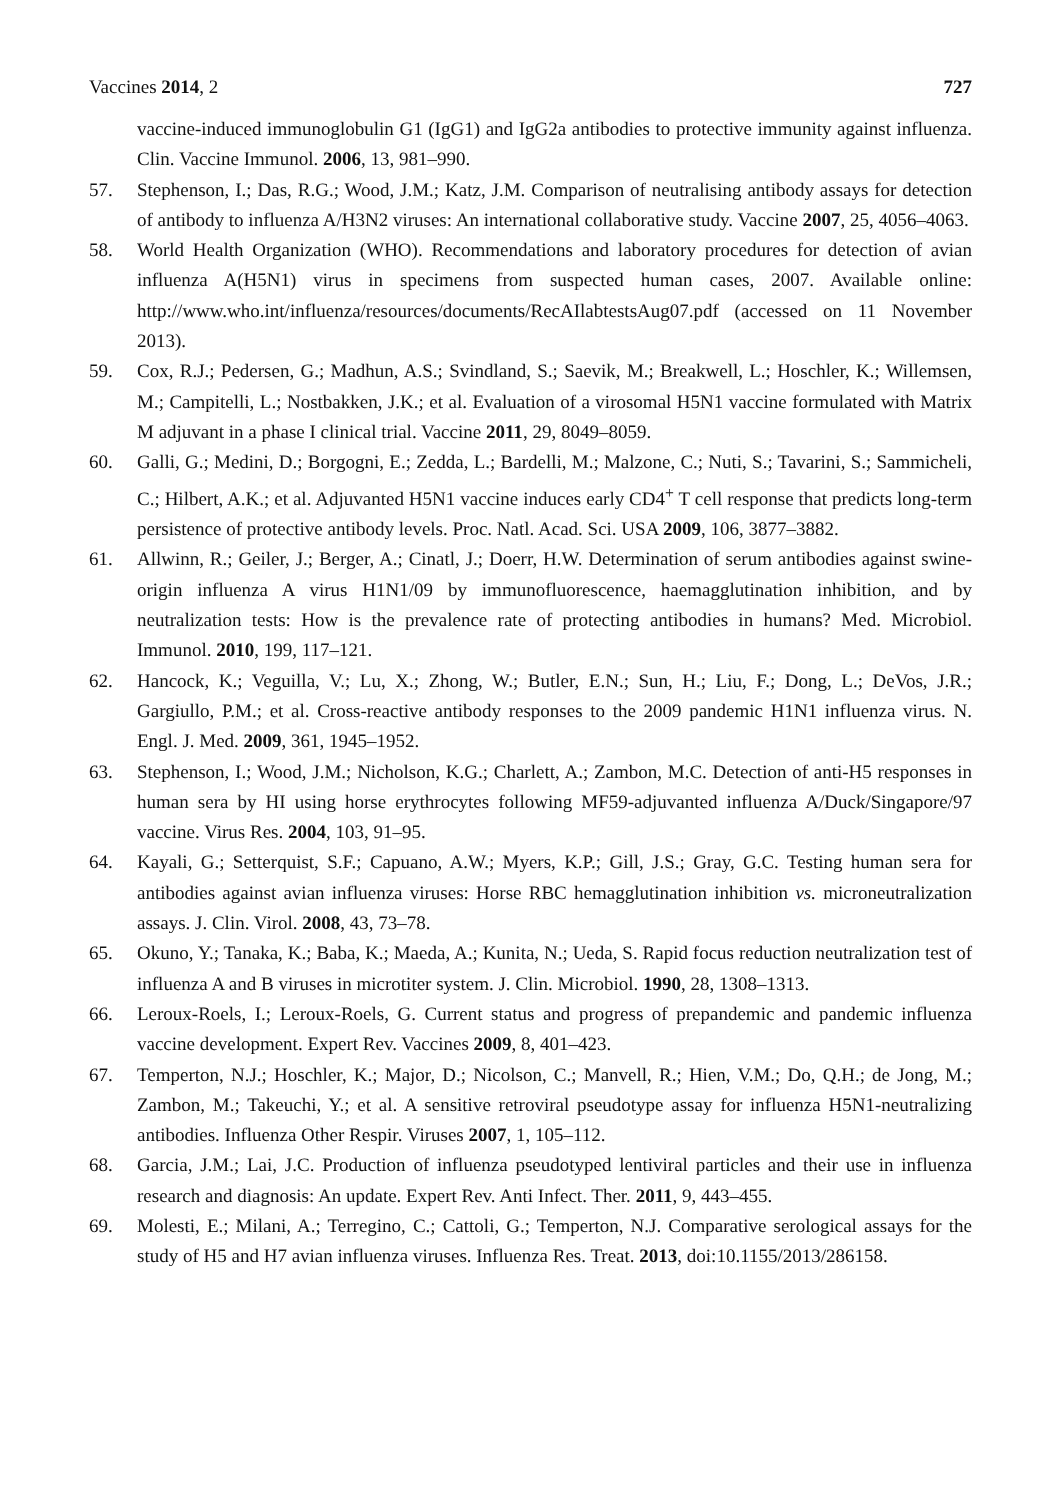Vaccines 2014, 2 727
vaccine-induced immunoglobulin G1 (IgG1) and IgG2a antibodies to protective immunity against influenza. Clin. Vaccine Immunol. 2006, 13, 981–990.
57. Stephenson, I.; Das, R.G.; Wood, J.M.; Katz, J.M. Comparison of neutralising antibody assays for detection of antibody to influenza A/H3N2 viruses: An international collaborative study. Vaccine 2007, 25, 4056–4063.
58. World Health Organization (WHO). Recommendations and laboratory procedures for detection of avian influenza A(H5N1) virus in specimens from suspected human cases, 2007. Available online: http://www.who.int/influenza/resources/documents/RecAIlabtestsAug07.pdf (accessed on 11 November 2013).
59. Cox, R.J.; Pedersen, G.; Madhun, A.S.; Svindland, S.; Saevik, M.; Breakwell, L.; Hoschler, K.; Willemsen, M.; Campitelli, L.; Nostbakken, J.K.; et al. Evaluation of a virosomal H5N1 vaccine formulated with Matrix M adjuvant in a phase I clinical trial. Vaccine 2011, 29, 8049–8059.
60. Galli, G.; Medini, D.; Borgogni, E.; Zedda, L.; Bardelli, M.; Malzone, C.; Nuti, S.; Tavarini, S.; Sammicheli, C.; Hilbert, A.K.; et al. Adjuvanted H5N1 vaccine induces early CD4<sup>+</sup> T cell response that predicts long-term persistence of protective antibody levels. Proc. Natl. Acad. Sci. USA 2009, 106, 3877–3882.
61. Allwinn, R.; Geiler, J.; Berger, A.; Cinatl, J.; Doerr, H.W. Determination of serum antibodies against swine-origin influenza A virus H1N1/09 by immunofluorescence, haemagglutination inhibition, and by neutralization tests: How is the prevalence rate of protecting antibodies in humans? Med. Microbiol. Immunol. 2010, 199, 117–121.
62. Hancock, K.; Veguilla, V.; Lu, X.; Zhong, W.; Butler, E.N.; Sun, H.; Liu, F.; Dong, L.; DeVos, J.R.; Gargiullo, P.M.; et al. Cross-reactive antibody responses to the 2009 pandemic H1N1 influenza virus. N. Engl. J. Med. 2009, 361, 1945–1952.
63. Stephenson, I.; Wood, J.M.; Nicholson, K.G.; Charlett, A.; Zambon, M.C. Detection of anti-H5 responses in human sera by HI using horse erythrocytes following MF59-adjuvanted influenza A/Duck/Singapore/97 vaccine. Virus Res. 2004, 103, 91–95.
64. Kayali, G.; Setterquist, S.F.; Capuano, A.W.; Myers, K.P.; Gill, J.S.; Gray, G.C. Testing human sera for antibodies against avian influenza viruses: Horse RBC hemagglutination inhibition vs. microneutralization assays. J. Clin. Virol. 2008, 43, 73–78.
65. Okuno, Y.; Tanaka, K.; Baba, K.; Maeda, A.; Kunita, N.; Ueda, S. Rapid focus reduction neutralization test of influenza A and B viruses in microtiter system. J. Clin. Microbiol. 1990, 28, 1308–1313.
66. Leroux-Roels, I.; Leroux-Roels, G. Current status and progress of prepandemic and pandemic influenza vaccine development. Expert Rev. Vaccines 2009, 8, 401–423.
67. Temperton, N.J.; Hoschler, K.; Major, D.; Nicolson, C.; Manvell, R.; Hien, V.M.; Do, Q.H.; de Jong, M.; Zambon, M.; Takeuchi, Y.; et al. A sensitive retroviral pseudotype assay for influenza H5N1-neutralizing antibodies. Influenza Other Respir. Viruses 2007, 1, 105–112.
68. Garcia, J.M.; Lai, J.C. Production of influenza pseudotyped lentiviral particles and their use in influenza research and diagnosis: An update. Expert Rev. Anti Infect. Ther. 2011, 9, 443–455.
69. Molesti, E.; Milani, A.; Terregino, C.; Cattoli, G.; Temperton, N.J. Comparative serological assays for the study of H5 and H7 avian influenza viruses. Influenza Res. Treat. 2013, doi:10.1155/2013/286158.